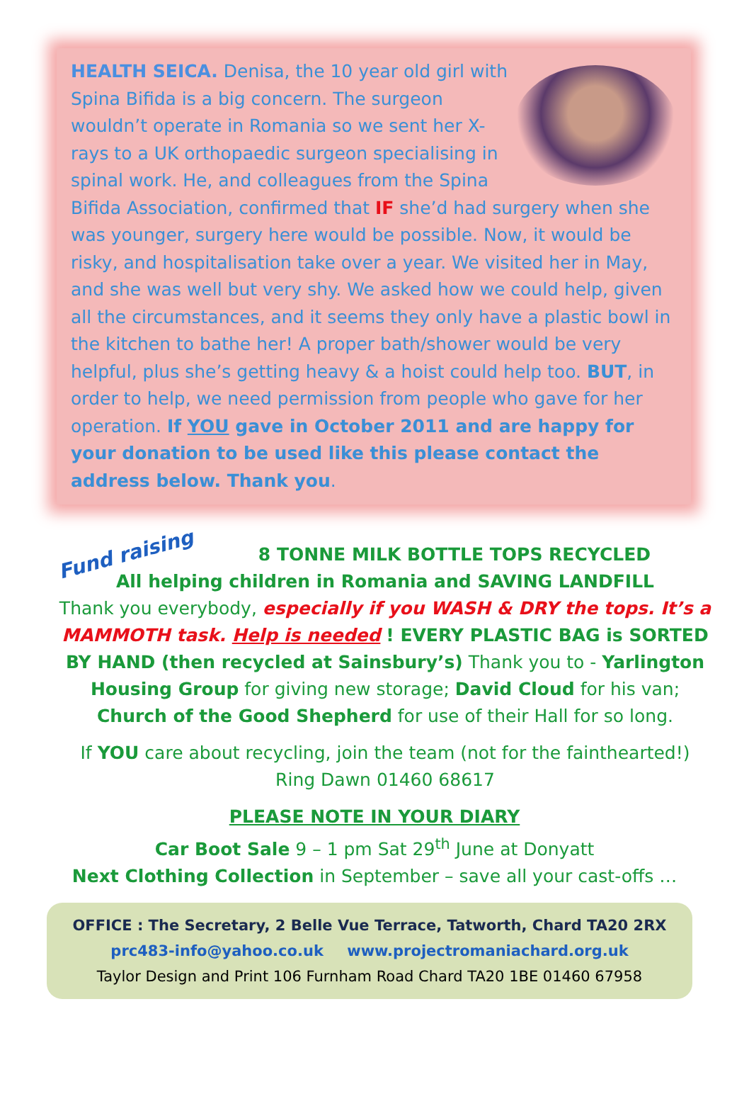HEALTH SEICA. Denisa, the 10 year old girl with Spina Bifida is a big concern. The surgeon wouldn’t operate in Romania so we sent her X-rays to a UK orthopaedic surgeon specialising in spinal work. He, and colleagues from the Spina Bifida Association, confirmed that IF she’d had surgery when she was younger, surgery here would be possible. Now, it would be risky, and hospitalisation take over a year. We visited her in May, and she was well but very shy. We asked how we could help, given all the circumstances, and it seems they only have a plastic bowl in the kitchen to bathe her! A proper bath/shower would be very helpful, plus she’s getting heavy & a hoist could help too. BUT, in order to help, we need permission from people who gave for her operation. If YOU gave in October 2011 and are happy for your donation to be used like this please contact the address below. Thank you.
Fund raising 8 TONNE MILK BOTTLE TOPS RECYCLED
All helping children in Romania and SAVING LANDFILL
Thank you everybody, especially if you WASH & DRY the tops. It’s a MAMMOTH task. Help is needed ! EVERY PLASTIC BAG is SORTED BY HAND (then recycled at Sainsbury’s) Thank you to - Yarlington Housing Group for giving new storage; David Cloud for his van; Church of the Good Shepherd for use of their Hall for so long.
If YOU care about recycling, join the team (not for the fainthearted!)
Ring Dawn 01460 68617
PLEASE NOTE IN YOUR DIARY
Car Boot Sale 9 – 1 pm Sat 29<sup>th</sup> June at Donyatt
Next Clothing Collection in September – save all your cast-offs …
OFFICE : The Secretary, 2 Belle Vue Terrace, Tatworth, Chard TA20 2RX
prc483-info@yahoo.co.uk www.projectromaniachard.org.uk
Taylor Design and Print 106 Furnham Road Chard TA20 1BE 01460 67958